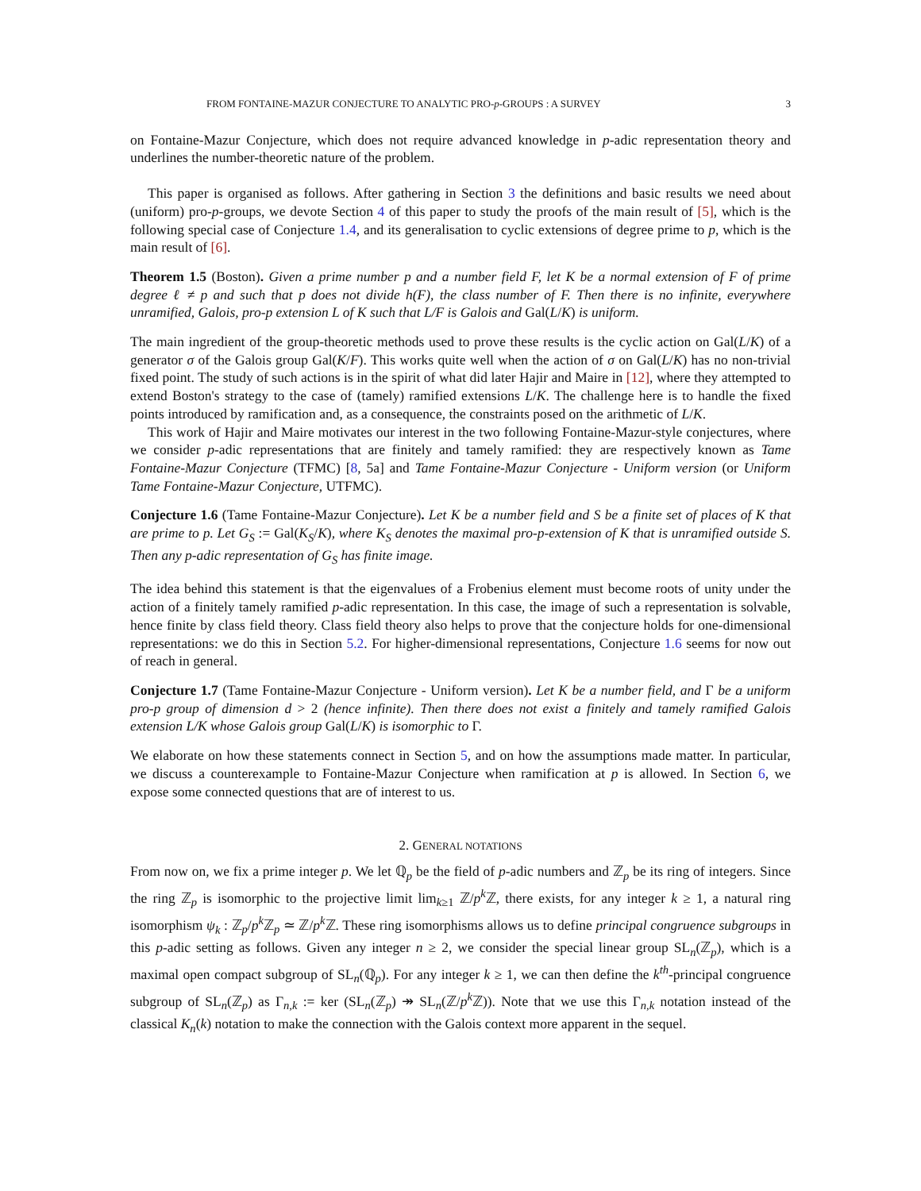FROM FONTAINE-MAZUR CONJECTURE TO ANALYTIC PRO-p-GROUPS : A SURVEY 3
on Fontaine-Mazur Conjecture, which does not require advanced knowledge in p-adic representation theory and underlines the number-theoretic nature of the problem.
This paper is organised as follows. After gathering in Section 3 the definitions and basic results we need about (uniform) pro-p-groups, we devote Section 4 of this paper to study the proofs of the main result of [5], which is the following special case of Conjecture 1.4, and its generalisation to cyclic extensions of degree prime to p, which is the main result of [6].
Theorem 1.5 (Boston). Given a prime number p and a number field F, let K be a normal extension of F of prime degree ℓ ≠ p and such that p does not divide h(F), the class number of F. Then there is no infinite, everywhere unramified, Galois, pro-p extension L of K such that L/F is Galois and Gal(L/K) is uniform.
The main ingredient of the group-theoretic methods used to prove these results is the cyclic action on Gal(L/K) of a generator σ of the Galois group Gal(K/F). This works quite well when the action of σ on Gal(L/K) has no non-trivial fixed point. The study of such actions is in the spirit of what did later Hajir and Maire in [12], where they attempted to extend Boston's strategy to the case of (tamely) ramified extensions L/K. The challenge here is to handle the fixed points introduced by ramification and, as a consequence, the constraints posed on the arithmetic of L/K.
This work of Hajir and Maire motivates our interest in the two following Fontaine-Mazur-style conjectures, where we consider p-adic representations that are finitely and tamely ramified: they are respectively known as Tame Fontaine-Mazur Conjecture (TFMC) [8, 5a] and Tame Fontaine-Mazur Conjecture - Uniform version (or Uniform Tame Fontaine-Mazur Conjecture, UTFMC).
Conjecture 1.6 (Tame Fontaine-Mazur Conjecture). Let K be a number field and S be a finite set of places of K that are prime to p. Let G<sub>S</sub> := Gal(K<sub>S</sub>/K), where K<sub>S</sub> denotes the maximal pro-p-extension of K that is unramified outside S. Then any p-adic representation of G<sub>S</sub> has finite image.
The idea behind this statement is that the eigenvalues of a Frobenius element must become roots of unity under the action of a finitely tamely ramified p-adic representation. In this case, the image of such a representation is solvable, hence finite by class field theory. Class field theory also helps to prove that the conjecture holds for one-dimensional representations: we do this in Section 5.2. For higher-dimensional representations, Conjecture 1.6 seems for now out of reach in general.
Conjecture 1.7 (Tame Fontaine-Mazur Conjecture - Uniform version). Let K be a number field, and Γ be a uniform pro-p group of dimension d > 2 (hence infinite). Then there does not exist a finitely and tamely ramified Galois extension L/K whose Galois group Gal(L/K) is isomorphic to Γ.
We elaborate on how these statements connect in Section 5, and on how the assumptions made matter. In particular, we discuss a counterexample to Fontaine-Mazur Conjecture when ramification at p is allowed. In Section 6, we expose some connected questions that are of interest to us.
2. GENERAL NOTATIONS
From now on, we fix a prime integer p. We let ℚ<sub>p</sub> be the field of p-adic numbers and ℤ<sub>p</sub> be its ring of integers. Since the ring ℤ<sub>p</sub> is isomorphic to the projective limit lim<sub>k≥1</sub> ℤ/p<sup>k</sup>ℤ, there exists, for any integer k ≥ 1, a natural ring isomorphism ψ<sub>k</sub> : ℤ<sub>p</sub>/p<sup>k</sup>ℤ<sub>p</sub> ≃ ℤ/p<sup>k</sup>ℤ. These ring isomorphisms allows us to define principal congruence subgroups in this p-adic setting as follows. Given any integer n ≥ 2, we consider the special linear group SL<sub>n</sub>(ℤ<sub>p</sub>), which is a maximal open compact subgroup of SL<sub>n</sub>(ℚ<sub>p</sub>). For any integer k ≥ 1, we can then define the k<sup>th</sup>-principal congruence subgroup of SL<sub>n</sub>(ℤ<sub>p</sub>) as Γ<sub>n,k</sub> := ker (SL<sub>n</sub>(ℤ<sub>p</sub>) ↠ SL<sub>n</sub>(ℤ/p<sup>k</sup>ℤ)). Note that we use this Γ<sub>n,k</sub> notation instead of the classical K<sub>n</sub>(k) notation to make the connection with the Galois context more apparent in the sequel.